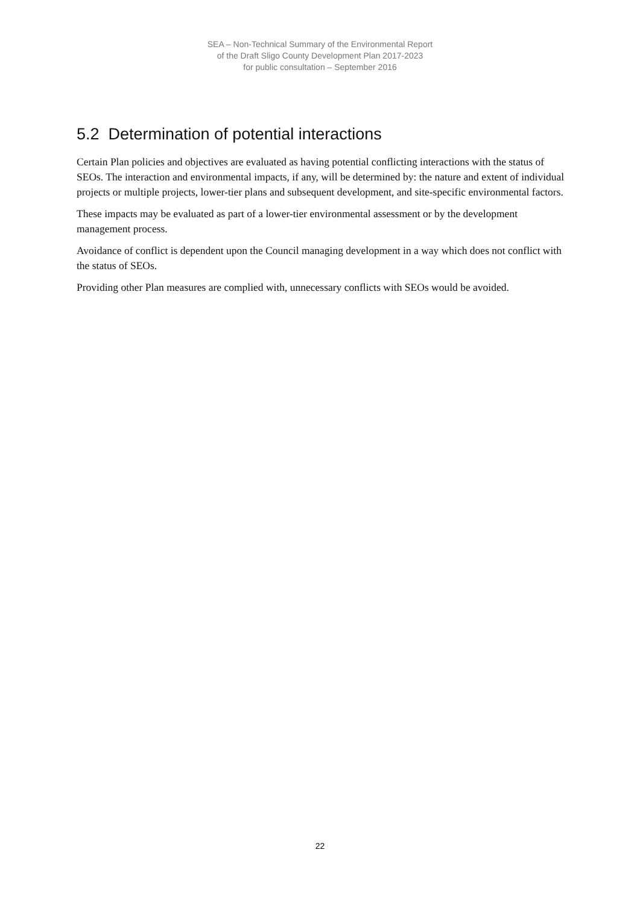SEA – Non-Technical Summary of the Environmental Report
of the Draft Sligo County Development Plan 2017-2023
for public consultation – September 2016
5.2 Determination of potential interactions
Certain Plan policies and objectives are evaluated as having potential conflicting interactions with the status of SEOs. The interaction and environmental impacts, if any, will be determined by: the nature and extent of individual projects or multiple projects, lower-tier plans and subsequent development, and site-specific environmental factors.
These impacts may be evaluated as part of a lower-tier environmental assessment or by the development management process.
Avoidance of conflict is dependent upon the Council managing development in a way which does not conflict with the status of SEOs.
Providing other Plan measures are complied with, unnecessary conflicts with SEOs would be avoided.
22